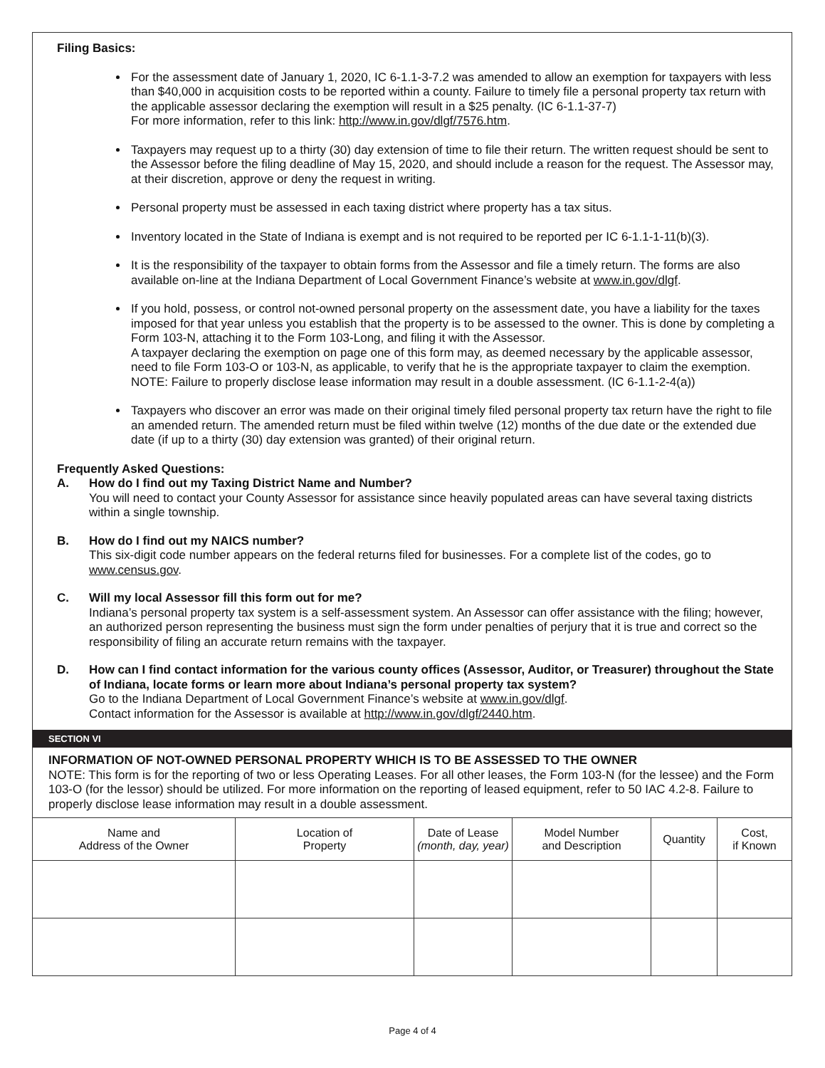Filing Basics:
For the assessment date of January 1, 2020, IC 6-1.1-3-7.2 was amended to allow an exemption for taxpayers with less than $40,000 in acquisition costs to be reported within a county. Failure to timely file a personal property tax return with the applicable assessor declaring the exemption will result in a $25 penalty. (IC 6-1.1-37-7)
For more information, refer to this link: http://www.in.gov/dlgf/7576.htm.
Taxpayers may request up to a thirty (30) day extension of time to file their return. The written request should be sent to the Assessor before the filing deadline of May 15, 2020, and should include a reason for the request. The Assessor may, at their discretion, approve or deny the request in writing.
Personal property must be assessed in each taxing district where property has a tax situs.
Inventory located in the State of Indiana is exempt and is not required to be reported per IC 6-1.1-1-11(b)(3).
It is the responsibility of the taxpayer to obtain forms from the Assessor and file a timely return. The forms are also available on-line at the Indiana Department of Local Government Finance’s website at www.in.gov/dlgf.
If you hold, possess, or control not-owned personal property on the assessment date, you have a liability for the taxes imposed for that year unless you establish that the property is to be assessed to the owner. This is done by completing a Form 103-N, attaching it to the Form 103-Long, and filing it with the Assessor.
A taxpayer declaring the exemption on page one of this form may, as deemed necessary by the applicable assessor, need to file Form 103-O or 103-N, as applicable, to verify that he is the appropriate taxpayer to claim the exemption.
NOTE: Failure to properly disclose lease information may result in a double assessment. (IC 6-1.1-2-4(a))
Taxpayers who discover an error was made on their original timely filed personal property tax return have the right to file an amended return. The amended return must be filed within twelve (12) months of the due date or the extended due date (if up to a thirty (30) day extension was granted) of their original return.
Frequently Asked Questions:
A. How do I find out my Taxing District Name and Number?
You will need to contact your County Assessor for assistance since heavily populated areas can have several taxing districts within a single township.
B. How do I find out my NAICS number?
This six-digit code number appears on the federal returns filed for businesses. For a complete list of the codes, go to www.census.gov.
C. Will my local Assessor fill this form out for me?
Indiana’s personal property tax system is a self-assessment system. An Assessor can offer assistance with the filing; however, an authorized person representing the business must sign the form under penalties of perjury that it is true and correct so the responsibility of filing an accurate return remains with the taxpayer.
D. How can I find contact information for the various county offices (Assessor, Auditor, or Treasurer) throughout the State of Indiana, locate forms or learn more about Indiana’s personal property tax system?
Go to the Indiana Department of Local Government Finance’s website at www.in.gov/dlgf.
Contact information for the Assessor is available at http://www.in.gov/dlgf/2440.htm.
SECTION VI
INFORMATION OF NOT-OWNED PERSONAL PROPERTY WHICH IS TO BE ASSESSED TO THE OWNER
NOTE: This form is for the reporting of two or less Operating Leases. For all other leases, the Form 103-N (for the lessee) and the Form 103-O (for the lessor) should be utilized. For more information on the reporting of leased equipment, refer to 50 IAC 4.2-8. Failure to properly disclose lease information may result in a double assessment.
| Name and Address of the Owner | Location of Property | Date of Lease (month, day, year) | Model Number and Description | Quantity | Cost, if Known |
| --- | --- | --- | --- | --- | --- |
Page 4 of 4